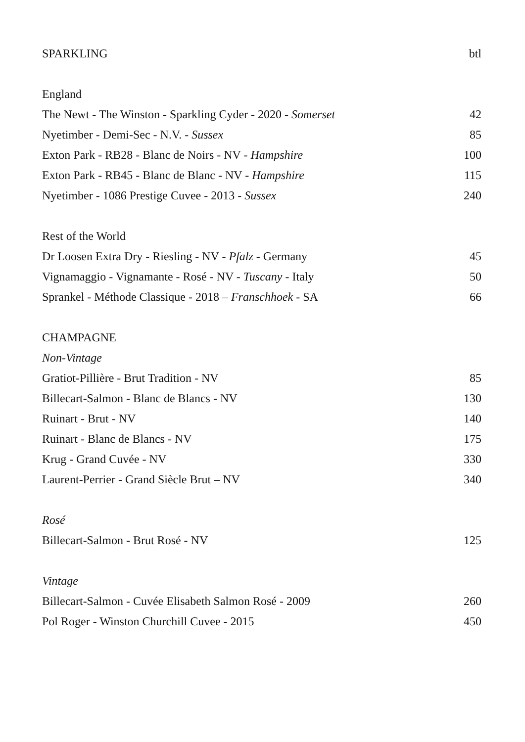| SPARKLING | btl |
| England | |
| The Newt - The Winston - Sparkling Cyder - 2020 - Somerset | 42 |
| Nyetimber - Demi-Sec - N.V. - Sussex | 85 |
| Exton Park - RB28 - Blanc de Noirs - NV - Hampshire | 100 |
| Exton Park - RB45 - Blanc de Blanc - NV - Hampshire | 115 |
| Nyetimber - 1086 Prestige Cuvee - 2013 - Sussex | 240 |
| Rest of the World | |
| Dr Loosen Extra Dry - Riesling - NV - Pfalz - Germany | 45 |
| Vignamaggio - Vignamante - Rosé - NV - Tuscany - Italy | 50 |
| Sprankel - Méthode Classique - 2018 – Franschhoek - SA | 66 |
| CHAMPAGNE | |
| Non-Vintage | |
| Gratiot-Pillière - Brut Tradition - NV | 85 |
| Billecart-Salmon - Blanc de Blancs - NV | 130 |
| Ruinart - Brut - NV | 140 |
| Ruinart - Blanc de Blancs - NV | 175 |
| Krug - Grand Cuvée - NV | 330 |
| Laurent-Perrier - Grand Siècle Brut – NV | 340 |
| Rosé | |
| Billecart-Salmon - Brut Rosé - NV | 125 |
| Vintage | |
| Billecart-Salmon - Cuvée Elisabeth Salmon Rosé - 2009 | 260 |
| Pol Roger - Winston Churchill Cuvee - 2015 | 450 |